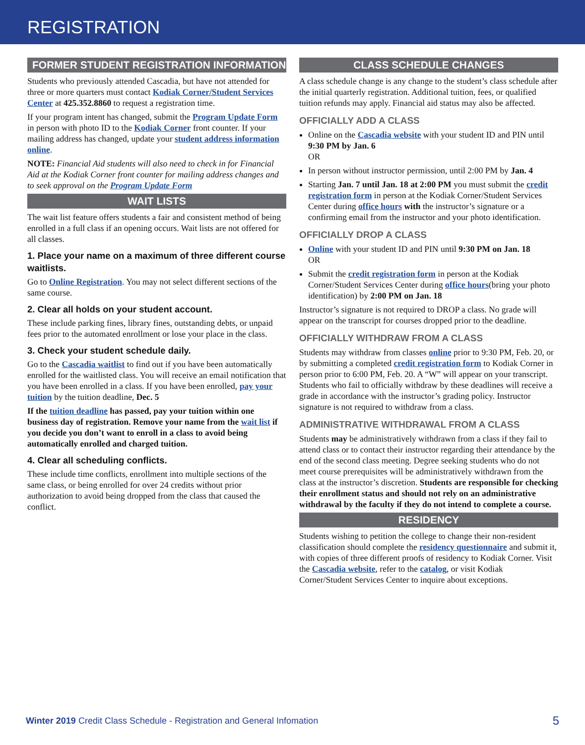REGISTRATION
FORMER STUDENT REGISTRATION INFORMATION
Students who previously attended Cascadia, but have not attended for three or more quarters must contact Kodiak Corner/Student Services Center at 425.352.8860 to request a registration time.
If your program intent has changed, submit the Program Update Form in person with photo ID to the Kodiak Corner front counter. If your mailing address has changed, update your student address information online.
NOTE: Financial Aid students will also need to check in for Financial Aid at the Kodiak Corner front counter for mailing address changes and to seek approval on the Program Update Form
WAIT LISTS
The wait list feature offers students a fair and consistent method of being enrolled in a full class if an opening occurs. Wait lists are not offered for all classes.
1. Place your name on a maximum of three different course waitlists.
Go to Online Registration. You may not select different sections of the same course.
2. Clear all holds on your student account.
These include parking fines, library fines, outstanding debts, or unpaid fees prior to the automated enrollment or lose your place in the class.
3. Check your student schedule daily.
Go to the Cascadia waitlist to find out if you have been automatically enrolled for the waitlisted class. You will receive an email notification that you have been enrolled in a class. If you have been enrolled, pay your tuition by the tuition deadline, Dec. 5
If the tuition deadline has passed, pay your tuition within one business day of registration. Remove your name from the wait list if you decide you don’t want to enroll in a class to avoid being automatically enrolled and charged tuition.
4. Clear all scheduling conflicts.
These include time conflicts, enrollment into multiple sections of the same class, or being enrolled for over 24 credits without prior authorization to avoid being dropped from the class that caused the conflict.
CLASS SCHEDULE CHANGES
A class schedule change is any change to the student’s class schedule after the initial quarterly registration. Additional tuition, fees, or qualified tuition refunds may apply. Financial aid status may also be affected.
OFFICIALLY ADD A CLASS
Online on the Cascadia website with your student ID and PIN until 9:30 PM by Jan. 6
OR
In person without instructor permission, until 2:00 PM by Jan. 4
Starting Jan. 7 until Jan. 18 at 2:00 PM you must submit the credit registration form in person at the Kodiak Corner/Student Services Center during office hours with the instructor’s signature or a confirming email from the instructor and your photo identification.
OFFICIALLY DROP A CLASS
Online with your student ID and PIN until 9:30 PM on Jan. 18
OR
Submit the credit registration form in person at the Kodiak Corner/Student Services Center during office hours(bring your photo identification) by 2:00 PM on Jan. 18
Instructor’s signature is not required to DROP a class. No grade will appear on the transcript for courses dropped prior to the deadline.
OFFICIALLY WITHDRAW FROM A CLASS
Students may withdraw from classes online prior to 9:30 PM, Feb. 20, or by submitting a completed credit registration form to Kodiak Corner in person prior to 6:00 PM, Feb. 20. A “W” will appear on your transcript. Students who fail to officially withdraw by these deadlines will receive a grade in accordance with the instructor’s grading policy. Instructor signature is not required to withdraw from a class.
ADMINISTRATIVE WITHDRAWAL FROM A CLASS
Students may be administratively withdrawn from a class if they fail to attend class or to contact their instructor regarding their attendance by the end of the second class meeting. Degree seeking students who do not meet course prerequisites will be administratively withdrawn from the class at the instructor’s discretion. Students are responsible for checking their enrollment status and should not rely on an administrative withdrawal by the faculty if they do not intend to complete a course.
RESIDENCY
Students wishing to petition the college to change their non-resident classification should complete the residency questionnaire and submit it, with copies of three different proofs of residency to Kodiak Corner. Visit the Cascadia website, refer to the catalog, or visit Kodiak Corner/Student Services Center to inquire about exceptions.
Winter 2019 Credit Class Schedule - Registration and General Infomation 5